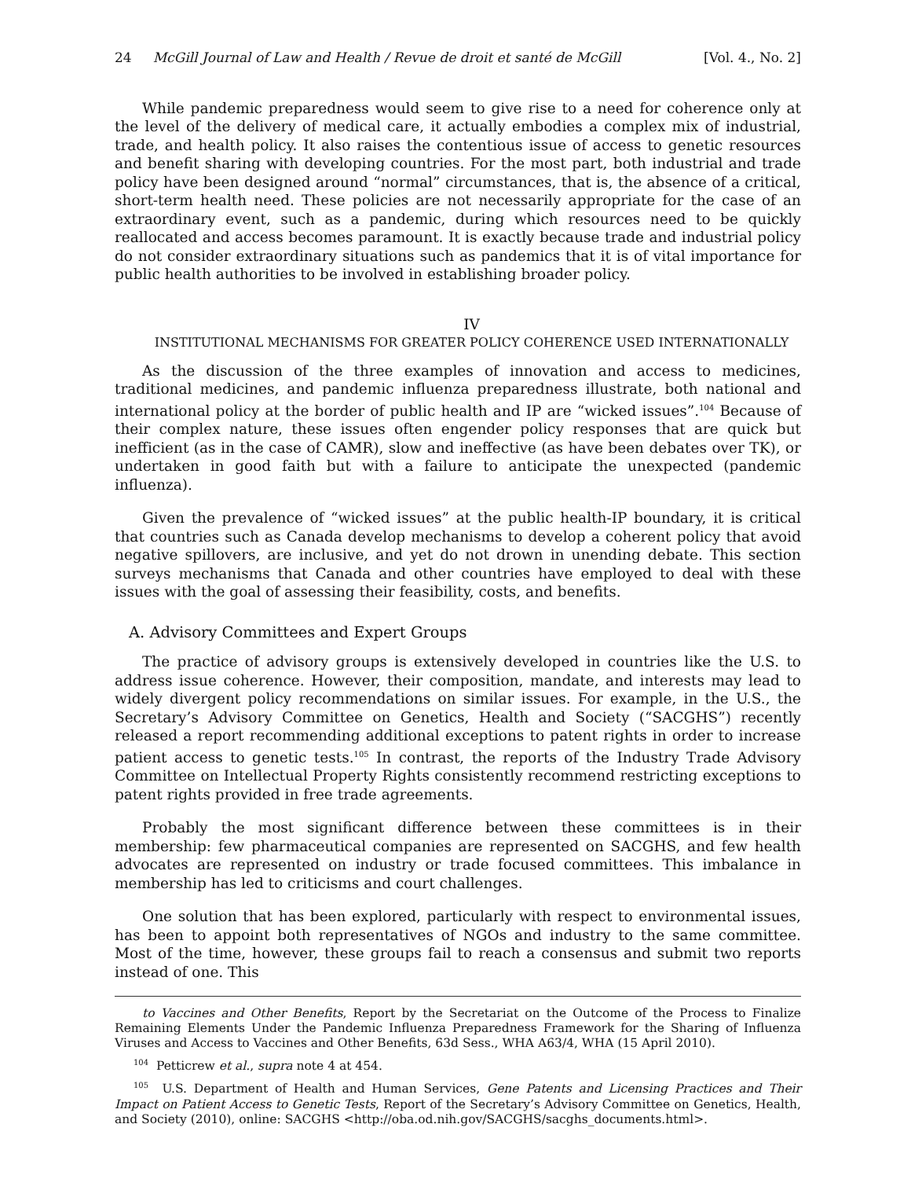24 McGill Journal of Law and Health / Revue de droit et santé de McGill [Vol. 4., No. 2]
While pandemic preparedness would seem to give rise to a need for coherence only at the level of the delivery of medical care, it actually embodies a complex mix of industrial, trade, and health policy. It also raises the contentious issue of access to genetic resources and benefit sharing with developing countries. For the most part, both industrial and trade policy have been designed around “normal” circumstances, that is, the absence of a critical, short-term health need. These policies are not necessarily appropriate for the case of an extraordinary event, such as a pandemic, during which resources need to be quickly reallocated and access becomes paramount. It is exactly because trade and industrial policy do not consider extraordinary situations such as pandemics that it is of vital importance for public health authorities to be involved in establishing broader policy.
IV
INSTITUTIONAL MECHANISMS FOR GREATER POLICY COHERENCE USED INTERNATIONALLY
As the discussion of the three examples of innovation and access to medicines, traditional medicines, and pandemic influenza preparedness illustrate, both national and international policy at the border of public health and IP are “wicked issues”.<sup>104</sup> Because of their complex nature, these issues often engender policy responses that are quick but inefficient (as in the case of CAMR), slow and ineffective (as have been debates over TK), or undertaken in good faith but with a failure to anticipate the unexpected (pandemic influenza).
Given the prevalence of “wicked issues” at the public health-IP boundary, it is critical that countries such as Canada develop mechanisms to develop a coherent policy that avoid negative spillovers, are inclusive, and yet do not drown in unending debate. This section surveys mechanisms that Canada and other countries have employed to deal with these issues with the goal of assessing their feasibility, costs, and benefits.
A. Advisory Committees and Expert Groups
The practice of advisory groups is extensively developed in countries like the U.S. to address issue coherence. However, their composition, mandate, and interests may lead to widely divergent policy recommendations on similar issues. For example, in the U.S., the Secretary’s Advisory Committee on Genetics, Health and Society (“SACGHS”) recently released a report recommending additional exceptions to patent rights in order to increase patient access to genetic tests.<sup>105</sup> In contrast, the reports of the Industry Trade Advisory Committee on Intellectual Property Rights consistently recommend restricting exceptions to patent rights provided in free trade agreements.
Probably the most significant difference between these committees is in their membership: few pharmaceutical companies are represented on SACGHS, and few health advocates are represented on industry or trade focused committees. This imbalance in membership has led to criticisms and court challenges.
One solution that has been explored, particularly with respect to environmental issues, has been to appoint both representatives of NGOs and industry to the same committee. Most of the time, however, these groups fail to reach a consensus and submit two reports instead of one. This
to Vaccines and Other Benefits, Report by the Secretariat on the Outcome of the Process to Finalize Remaining Elements Under the Pandemic Influenza Preparedness Framework for the Sharing of Influenza Viruses and Access to Vaccines and Other Benefits, 63d Sess., WHA A63/4, WHA (15 April 2010).
<sup>104</sup> Petticrew et al., supra note 4 at 454.
<sup>105</sup> U.S. Department of Health and Human Services, Gene Patents and Licensing Practices and Their Impact on Patient Access to Genetic Tests, Report of the Secretary’s Advisory Committee on Genetics, Health, and Society (2010), online: SACGHS <http://oba.od.nih.gov/SACGHS/sacghs_documents.html>.